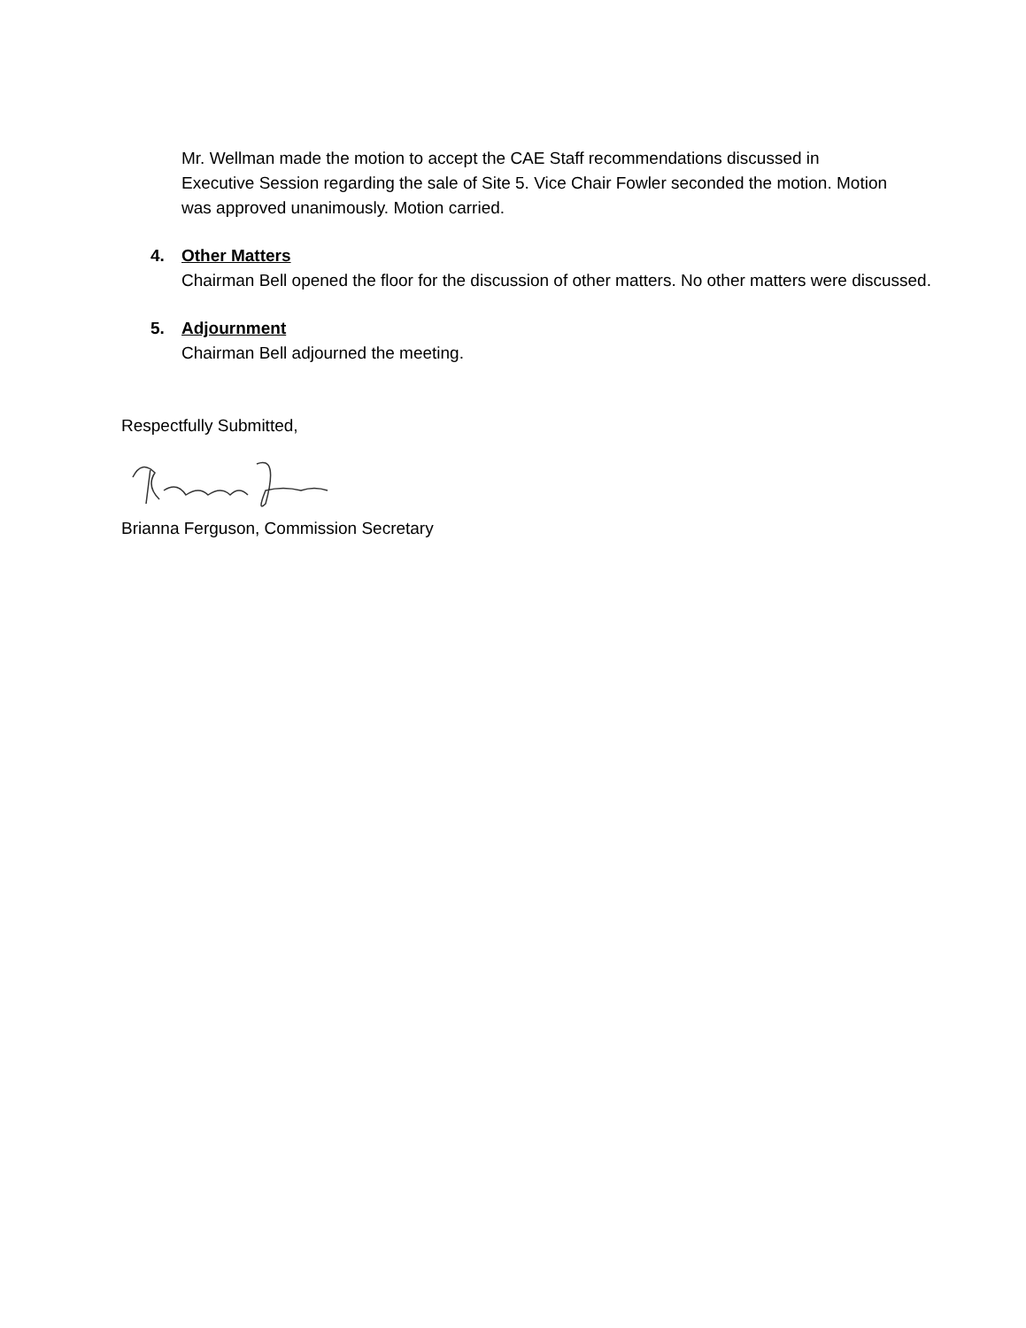Mr. Wellman made the motion to accept the CAE Staff recommendations discussed in Executive Session regarding the sale of Site 5. Vice Chair Fowler seconded the motion. Motion was approved unanimously. Motion carried.
4. Other Matters
Chairman Bell opened the floor for the discussion of other matters. No other matters were discussed.
5. Adjournment
Chairman Bell adjourned the meeting.
Respectfully Submitted,
Brianna Ferguson, Commission Secretary